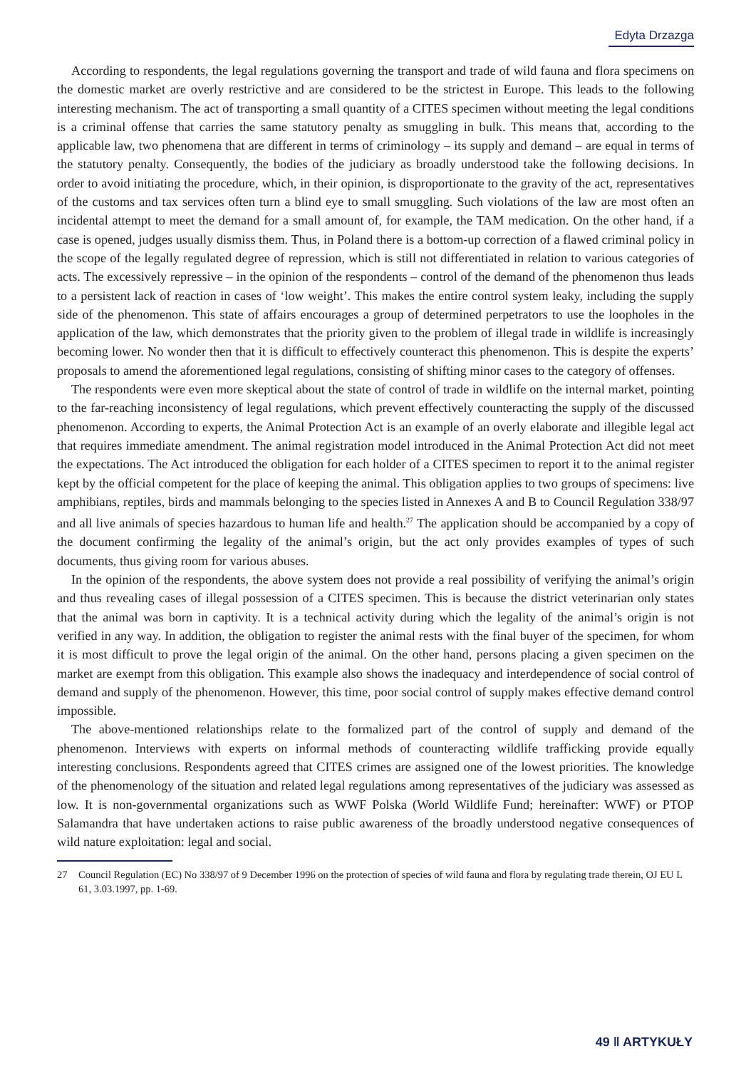Edyta Drzazga
According to respondents, the legal regulations governing the transport and trade of wild fauna and flora specimens on the domestic market are overly restrictive and are considered to be the strictest in Europe. This leads to the following interesting mechanism. The act of transporting a small quantity of a CITES specimen without meeting the legal conditions is a criminal offense that carries the same statutory penalty as smuggling in bulk. This means that, according to the applicable law, two phenomena that are different in terms of criminology – its supply and demand – are equal in terms of the statutory penalty. Consequently, the bodies of the judiciary as broadly understood take the following decisions. In order to avoid initiating the procedure, which, in their opinion, is disproportionate to the gravity of the act, representatives of the customs and tax services often turn a blind eye to small smuggling. Such violations of the law are most often an incidental attempt to meet the demand for a small amount of, for example, the TAM medication. On the other hand, if a case is opened, judges usually dismiss them. Thus, in Poland there is a bottom-up correction of a flawed criminal policy in the scope of the legally regulated degree of repression, which is still not differentiated in relation to various categories of acts. The excessively repressive – in the opinion of the respondents – control of the demand of the phenomenon thus leads to a persistent lack of reaction in cases of ‘low weight’. This makes the entire control system leaky, including the supply side of the phenomenon. This state of affairs encourages a group of determined perpetrators to use the loopholes in the application of the law, which demonstrates that the priority given to the problem of illegal trade in wildlife is increasingly becoming lower. No wonder then that it is difficult to effectively counteract this phenomenon. This is despite the experts’ proposals to amend the aforementioned legal regulations, consisting of shifting minor cases to the category of offenses.
The respondents were even more skeptical about the state of control of trade in wildlife on the internal market, pointing to the far-reaching inconsistency of legal regulations, which prevent effectively counteracting the supply of the discussed phenomenon. According to experts, the Animal Protection Act is an example of an overly elaborate and illegible legal act that requires immediate amendment. The animal registration model introduced in the Animal Protection Act did not meet the expectations. The Act introduced the obligation for each holder of a CITES specimen to report it to the animal register kept by the official competent for the place of keeping the animal. This obligation applies to two groups of specimens: live amphibians, reptiles, birds and mammals belonging to the species listed in Annexes A and B to Council Regulation 338/97 and all live animals of species hazardous to human life and health.<sup>27</sup> The application should be accompanied by a copy of the document confirming the legality of the animal’s origin, but the act only provides examples of types of such documents, thus giving room for various abuses.
In the opinion of the respondents, the above system does not provide a real possibility of verifying the animal’s origin and thus revealing cases of illegal possession of a CITES specimen. This is because the district veterinarian only states that the animal was born in captivity. It is a technical activity during which the legality of the animal’s origin is not verified in any way. In addition, the obligation to register the animal rests with the final buyer of the specimen, for whom it is most difficult to prove the legal origin of the animal. On the other hand, persons placing a given specimen on the market are exempt from this obligation. This example also shows the inadequacy and interdependence of social control of demand and supply of the phenomenon. However, this time, poor social control of supply makes effective demand control impossible.
The above-mentioned relationships relate to the formalized part of the control of supply and demand of the phenomenon. Interviews with experts on informal methods of counteracting wildlife trafficking provide equally interesting conclusions. Respondents agreed that CITES crimes are assigned one of the lowest priorities. The knowledge of the phenomenology of the situation and related legal regulations among representatives of the judiciary was assessed as low. It is non-governmental organizations such as WWF Polska (World Wildlife Fund; hereinafter: WWF) or PTOP Salamandra that have undertaken actions to raise public awareness of the broadly understood negative consequences of wild nature exploitation: legal and social.
27 Council Regulation (EC) No 338/97 of 9 December 1996 on the protection of species of wild fauna and flora by regulating trade therein, OJ EU L 61, 3.03.1997, pp. 1-69.
49 ‖ ARTYKUŁY